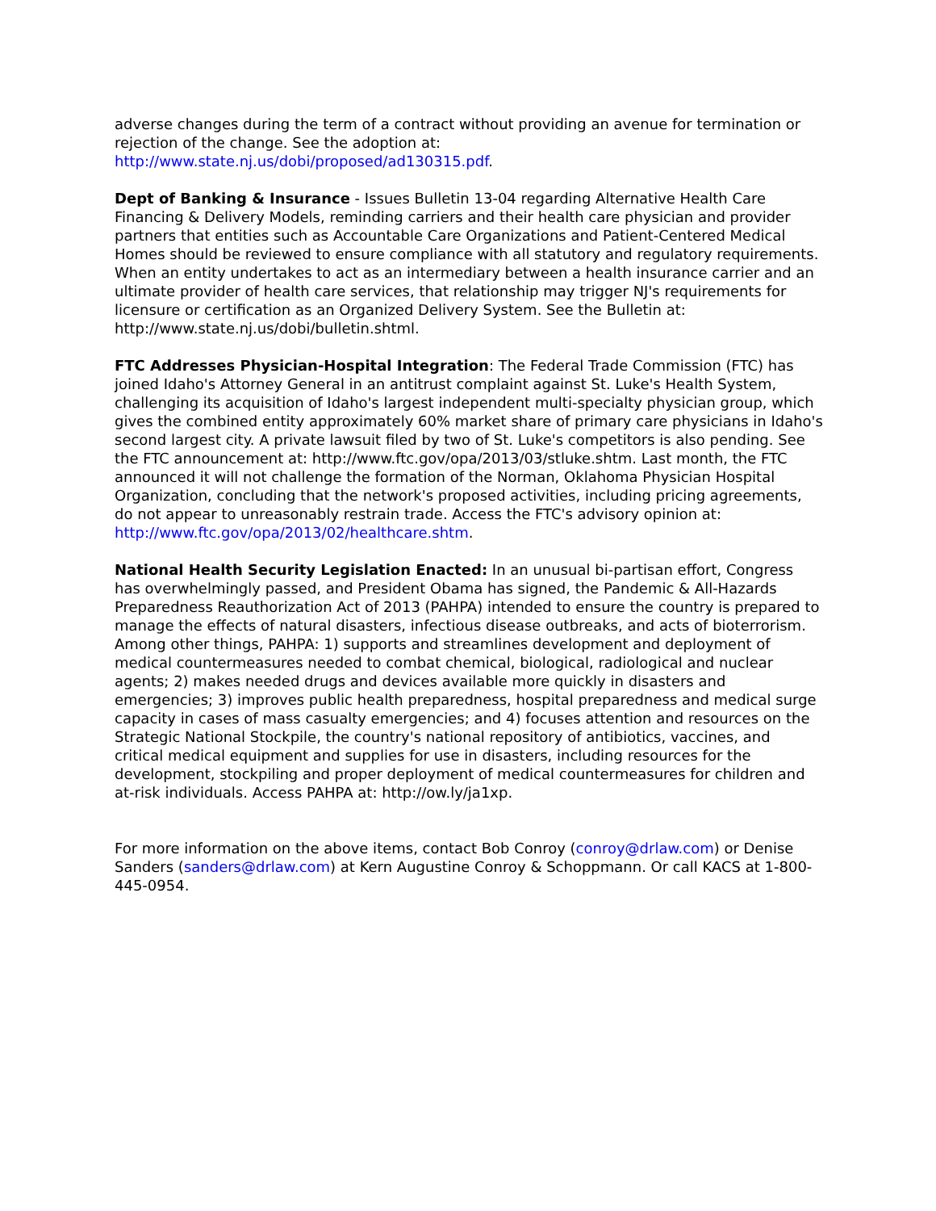adverse changes during the term of a contract without providing an avenue for termination or rejection of the change. See the adoption at: http://www.state.nj.us/dobi/proposed/ad130315.pdf.
Dept of Banking & Insurance - Issues Bulletin 13-04 regarding Alternative Health Care Financing & Delivery Models, reminding carriers and their health care physician and provider partners that entities such as Accountable Care Organizations and Patient-Centered Medical Homes should be reviewed to ensure compliance with all statutory and regulatory requirements. When an entity undertakes to act as an intermediary between a health insurance carrier and an ultimate provider of health care services, that relationship may trigger NJ's requirements for licensure or certification as an Organized Delivery System. See the Bulletin at: http://www.state.nj.us/dobi/bulletin.shtml.
FTC Addresses Physician-Hospital Integration: The Federal Trade Commission (FTC) has joined Idaho's Attorney General in an antitrust complaint against St. Luke's Health System, challenging its acquisition of Idaho's largest independent multi-specialty physician group, which gives the combined entity approximately 60% market share of primary care physicians in Idaho's second largest city. A private lawsuit filed by two of St. Luke's competitors is also pending. See the FTC announcement at: http://www.ftc.gov/opa/2013/03/stluke.shtm. Last month, the FTC announced it will not challenge the formation of the Norman, Oklahoma Physician Hospital Organization, concluding that the network's proposed activities, including pricing agreements, do not appear to unreasonably restrain trade. Access the FTC's advisory opinion at: http://www.ftc.gov/opa/2013/02/healthcare.shtm.
National Health Security Legislation Enacted: In an unusual bi-partisan effort, Congress has overwhelmingly passed, and President Obama has signed, the Pandemic & All-Hazards Preparedness Reauthorization Act of 2013 (PAHPA) intended to ensure the country is prepared to manage the effects of natural disasters, infectious disease outbreaks, and acts of bioterrorism. Among other things, PAHPA: 1) supports and streamlines development and deployment of medical countermeasures needed to combat chemical, biological, radiological and nuclear agents; 2) makes needed drugs and devices available more quickly in disasters and emergencies; 3) improves public health preparedness, hospital preparedness and medical surge capacity in cases of mass casualty emergencies; and 4) focuses attention and resources on the Strategic National Stockpile, the country's national repository of antibiotics, vaccines, and critical medical equipment and supplies for use in disasters, including resources for the development, stockpiling and proper deployment of medical countermeasures for children and at-risk individuals. Access PAHPA at: http://ow.ly/ja1xp.
For more information on the above items, contact Bob Conroy (conroy@drlaw.com) or Denise Sanders (sanders@drlaw.com) at Kern Augustine Conroy & Schoppmann. Or call KACS at 1-800-445-0954.